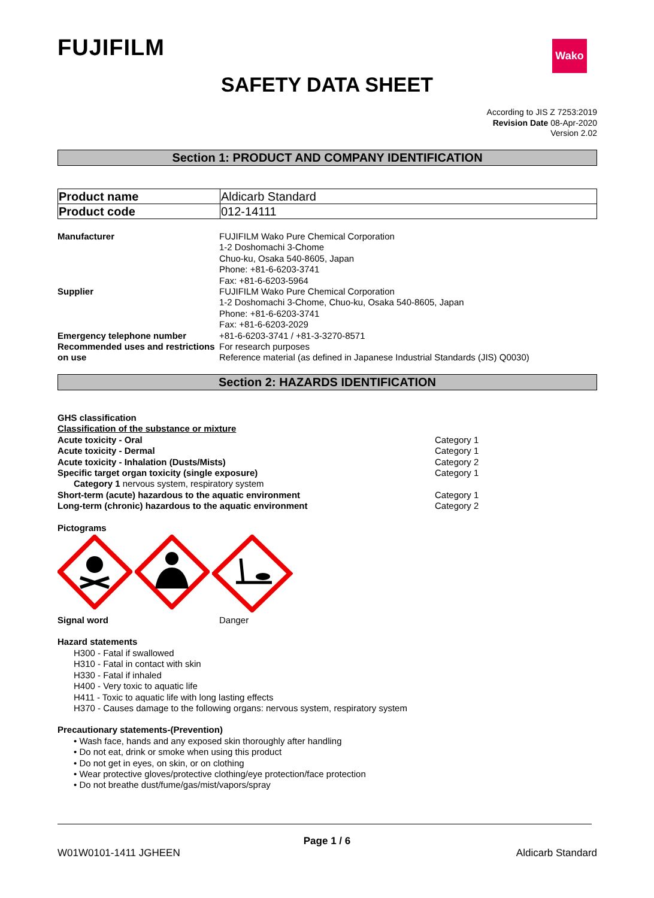FUJIFILM Wako
SAFETY DATA SHEET
According to JIS Z 7253:2019
Revision Date 08-Apr-2020
Version 2.02
Section 1: PRODUCT AND COMPANY IDENTIFICATION
| Product name | Aldicarb Standard |
| Product code | 012-14111 |
Manufacturer FUJIFILM Wako Pure Chemical Corporation
1-2 Doshomachi 3-Chome
Chuo-ku, Osaka 540-8605, Japan
Phone: +81-6-6203-3741
Fax: +81-6-6203-5964
Supplier FUJIFILM Wako Pure Chemical Corporation
1-2 Doshomachi 3-Chome, Chuo-ku, Osaka 540-8605, Japan
Phone: +81-6-6203-3741
Fax: +81-6-6203-2029
Emergency telephone number +81-6-6203-3741 / +81-3-3270-8571
Recommended uses and restrictions on use
For research purposes
Reference material (as defined in Japanese Industrial Standards (JIS) Q0030)
Section 2: HAZARDS IDENTIFICATION
GHS classification
Classification of the substance or mixture
| Acute toxicity - Oral | Category 1 |
| Acute toxicity - Dermal | Category 1 |
| Acute toxicity - Inhalation (Dusts/Mists) | Category 2 |
| Specific target organ toxicity (single exposure) | Category 1 |
| Category 1 nervous system, respiratory system | |
| Short-term (acute) hazardous to the aquatic environment | Category 1 |
| Long-term (chronic) hazardous to the aquatic environment | Category 2 |
Pictograms
Signal word Danger
Hazard statements
H300 - Fatal if swallowed
H310 - Fatal in contact with skin
H330 - Fatal if inhaled
H400 - Very toxic to aquatic life
H411 - Toxic to aquatic life with long lasting effects
H370 - Causes damage to the following organs: nervous system, respiratory system
Precautionary statements-(Prevention)
• Wash face, hands and any exposed skin thoroughly after handling
• Do not eat, drink or smoke when using this product
• Do not get in eyes, on skin, or on clothing
• Wear protective gloves/protective clothing/eye protection/face protection
• Do not breathe dust/fume/gas/mist/vapors/spray
Page 1 / 6
W01W0101-1411 JGHEEN Aldicarb Standard